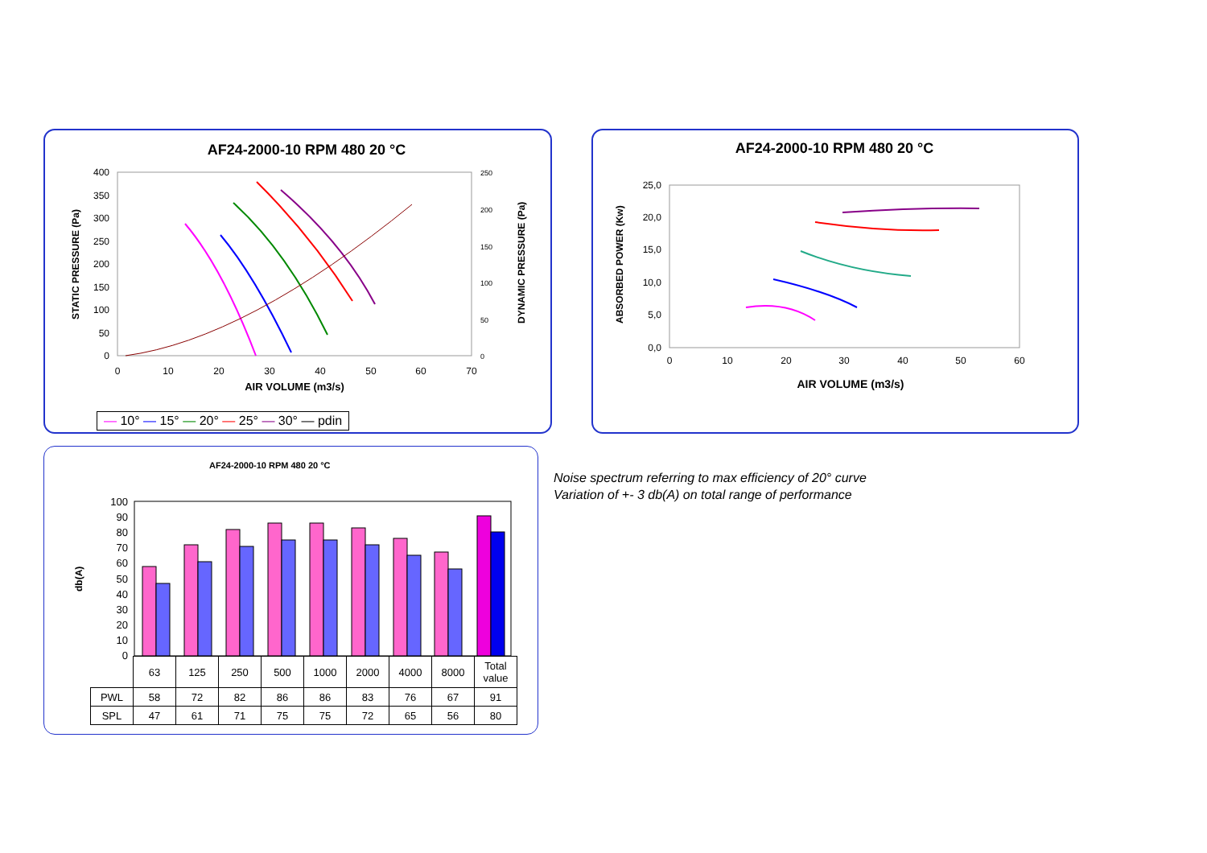AF24-2000-10 RPM 480 20 °C
400
350
300
250
200
150
100
50
0
0
10
20
30
40
50
60
70
250
200
150
100
50
0
AIR VOLUME (m3/s)
STATIC PRESSURE (Pa)
DYNAMIC PRESSURE (Pa)
— 10° — 15° — 20° — 25° — 30° — pdin
AF24-2000-10 RPM 480 20 °C
25,0
20,0
15,0
10,0
5,0
0,0
0
10
20
30
40
50
60
AIR VOLUME (m3/s)
ABSORBED POWER (Kw)
AF24-2000-10 RPM 480 20 °C
db(A)
100
90
80
70
60
50
40
30
20
10
0
| | 63 | 125 | 250 | 500 | 1000 | 2000 | 4000 | 8000 | Total value |
| PWL | 58 | 72 | 82 | 86 | 86 | 83 | 76 | 67 | 91 |
| SPL | 47 | 61 | 71 | 75 | 75 | 72 | 65 | 56 | 80 |
Noise spectrum referring to max efficiency of 20° curve
Variation of +- 3 db(A) on total range of performance